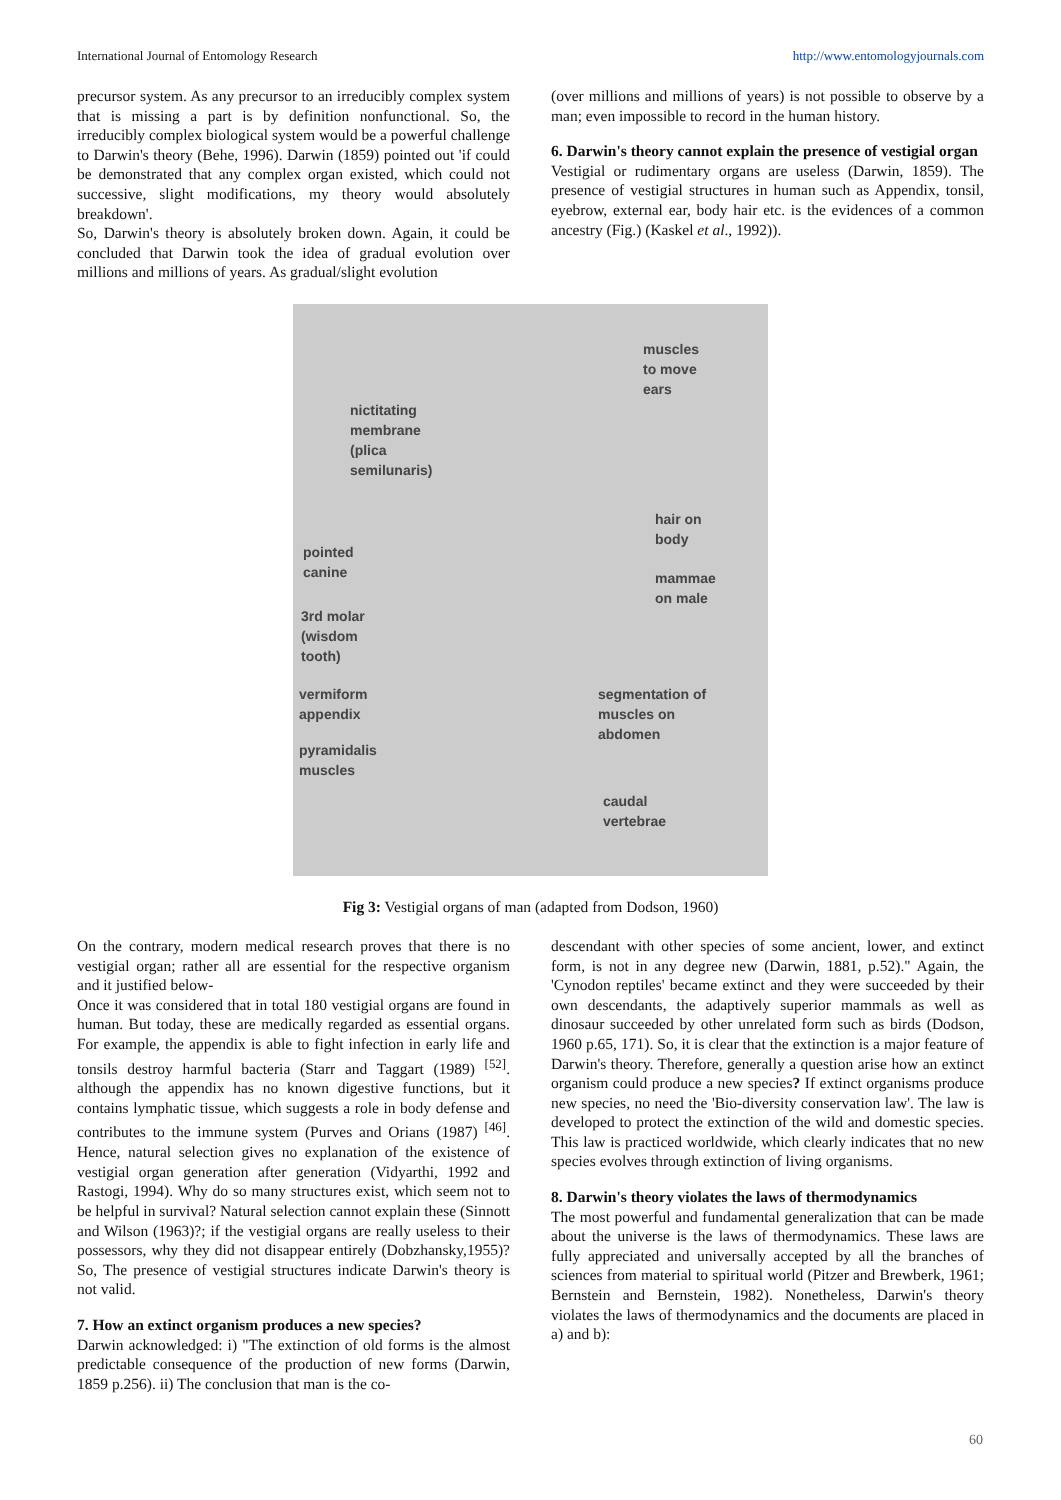International Journal of Entomology Research http://www.entomologyjournals.com
precursor system. As any precursor to an irreducibly complex system that is missing a part is by definition nonfunctional. So, the irreducibly complex biological system would be a powerful challenge to Darwin's theory (Behe, 1996). Darwin (1859) pointed out 'if could be demonstrated that any complex organ existed, which could not successive, slight modifications, my theory would absolutely breakdown'.
So, Darwin's theory is absolutely broken down. Again, it could be concluded that Darwin took the idea of gradual evolution over millions and millions of years. As gradual/slight evolution
(over millions and millions of years) is not possible to observe by a man; even impossible to record in the human history.
6. Darwin's theory cannot explain the presence of vestigial organ
Vestigial or rudimentary organs are useless (Darwin, 1859). The presence of vestigial structures in human such as Appendix, tonsil, eyebrow, external ear, body hair etc. is the evidences of a common ancestry (Fig.) (Kaskel et al., 1992)).
muscles
to move
ears
nictitating
membrane
(plica
semilunaris)
hair on
body
pointed
canine
mammae
on male
3rd molar
(wisdom
tooth)
vermiform
appendix
segmentation of
muscles on
abdomen
pyramidalis
muscles
caudal
vertebrae
Fig 3: Vestigial organs of man (adapted from Dodson, 1960)
On the contrary, modern medical research proves that there is no vestigial organ; rather all are essential for the respective organism and it justified below-
Once it was considered that in total 180 vestigial organs are found in human. But today, these are medically regarded as essential organs. For example, the appendix is able to fight infection in early life and tonsils destroy harmful bacteria (Starr and Taggart (1989) <sup>[52]</sup>. although the appendix has no known digestive functions, but it contains lymphatic tissue, which suggests a role in body defense and contributes to the immune system (Purves and Orians (1987) <sup>[46]</sup>. Hence, natural selection gives no explanation of the existence of vestigial organ generation after generation (Vidyarthi, 1992 and Rastogi, 1994). Why do so many structures exist, which seem not to be helpful in survival? Natural selection cannot explain these (Sinnott and Wilson (1963)?; if the vestigial organs are really useless to their possessors, why they did not disappear entirely (Dobzhansky,1955)? So, The presence of vestigial structures indicate Darwin's theory is not valid.
7. How an extinct organism produces a new species?
Darwin acknowledged: i) "The extinction of old forms is the almost predictable consequence of the production of new forms (Darwin, 1859 p.256). ii) The conclusion that man is the co-
descendant with other species of some ancient, lower, and extinct form, is not in any degree new (Darwin, 1881, p.52)." Again, the 'Cynodon reptiles' became extinct and they were succeeded by their own descendants, the adaptively superior mammals as well as dinosaur succeeded by other unrelated form such as birds (Dodson, 1960 p.65, 171). So, it is clear that the extinction is a major feature of Darwin's theory. Therefore, generally a question arise how an extinct organism could produce a new species? If extinct organisms produce new species, no need the 'Bio-diversity conservation law'. The law is developed to protect the extinction of the wild and domestic species. This law is practiced worldwide, which clearly indicates that no new species evolves through extinction of living organisms.
8. Darwin's theory violates the laws of thermodynamics
The most powerful and fundamental generalization that can be made about the universe is the laws of thermodynamics. These laws are fully appreciated and universally accepted by all the branches of sciences from material to spiritual world (Pitzer and Brewberk, 1961; Bernstein and Bernstein, 1982). Nonetheless, Darwin's theory violates the laws of thermodynamics and the documents are placed in a) and b):
60